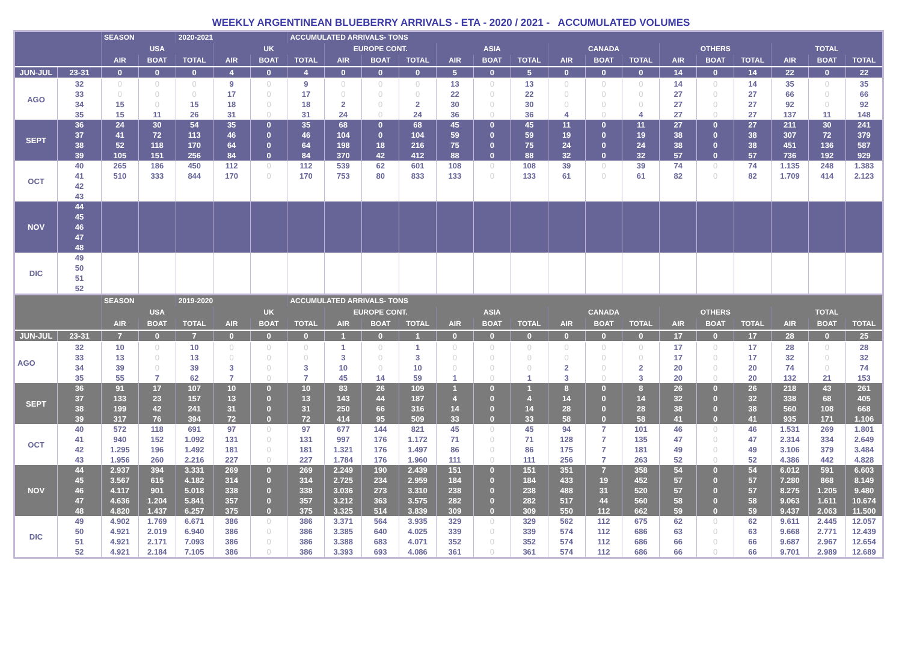WEEKLY ARGENTINEAN BLUEBERRY ARRIVALS - ETA - 2020 / 2021 - ACCUMULATED VOLUMES
| | | SEASON | | 2020-2021 | | | ACCUMULATED ARRIVALS- TONS | | | | | | | | | | | | | | | |
| --- | --- | --- | --- | --- | --- | --- | --- | --- | --- | --- | --- | --- | --- | --- | --- | --- | --- | --- | --- | --- | --- | --- |
| | | USA | | | UK | | | EUROPE CONT. | | | ASIA | | | CANADA | | | OTHERS | | | TOTAL | | |
| | | AIR | BOAT | TOTAL | AIR | BOAT | TOTAL | AIR | BOAT | TOTAL | AIR | BOAT | TOTAL | AIR | BOAT | TOTAL | AIR | BOAT | TOTAL | AIR | BOAT | TOTAL |
| JUN-JUL | 23-31 | 0 | 0 | 0 | 4 | 0 | 4 | 0 | 0 | 0 | 5 | 0 | 5 | 0 | 0 | 0 | 14 | 0 | 14 | 22 | 0 | 22 |
| AGO | 32 | 0 | 0 | 0 | 9 | 0 | 9 | 0 | 0 | 0 | 13 | 0 | 13 | 0 | 0 | 0 | 14 | 0 | 14 | 35 | 0 | 35 |
| | 33 | 0 | 0 | 0 | 17 | 0 | 17 | 0 | 0 | 0 | 22 | 0 | 22 | 0 | 0 | 0 | 27 | 0 | 27 | 66 | 0 | 66 |
| | 34 | 15 | 0 | 15 | 18 | 0 | 18 | 2 | 0 | 2 | 30 | 0 | 30 | 0 | 0 | 0 | 27 | 0 | 27 | 92 | 0 | 92 |
| | 35 | 15 | 11 | 26 | 31 | 0 | 31 | 24 | 0 | 24 | 36 | 0 | 36 | 4 | 0 | 4 | 27 | 0 | 27 | 137 | 11 | 148 |
| SEPT | 36 | 24 | 30 | 54 | 35 | 0 | 35 | 68 | 0 | 68 | 45 | 0 | 45 | 11 | 0 | 11 | 27 | 0 | 27 | 211 | 30 | 241 |
| | 37 | 41 | 72 | 113 | 46 | 0 | 46 | 104 | 0 | 104 | 59 | 0 | 59 | 19 | 0 | 19 | 38 | 0 | 38 | 307 | 72 | 379 |
| | 38 | 52 | 118 | 170 | 64 | 0 | 64 | 198 | 18 | 216 | 75 | 0 | 75 | 24 | 0 | 24 | 38 | 0 | 38 | 451 | 136 | 587 |
| | 39 | 105 | 151 | 256 | 84 | 0 | 84 | 370 | 42 | 412 | 88 | 0 | 88 | 32 | 0 | 32 | 57 | 0 | 57 | 736 | 192 | 929 |
| OCT | 40 | 265 | 186 | 450 | 112 | 0 | 112 | 539 | 62 | 601 | 108 | 0 | 108 | 39 | 0 | 39 | 74 | 0 | 74 | 1.135 | 248 | 1.383 |
| | 41 | 510 | 333 | 844 | 170 | 0 | 170 | 753 | 80 | 833 | 133 | 0 | 133 | 61 | 0 | 61 | 82 | 0 | 82 | 1.709 | 414 | 2.123 |
| | 42 | | | | | | | | | | | | | | | | | | | | | |
| | 43 | | | | | | | | | | | | | | | | | | | | | |
| NOV | 44 | | | | | | | | | | | | | | | | | | | | | |
| | 45 | | | | | | | | | | | | | | | | | | | | | |
| | 46 | | | | | | | | | | | | | | | | | | | | | |
| | 47 | | | | | | | | | | | | | | | | | | | | | |
| | 48 | | | | | | | | | | | | | | | | | | | | | |
| DIC | 49 | | | | | | | | | | | | | | | | | | | | | |
| | 50 | | | | | | | | | | | | | | | | | | | | | |
| | 51 | | | | | | | | | | | | | | | | | | | | | |
| | 52 | | | | | | | | | | | | | | | | | | | | | |
| | | SEASON | | 2019-2020 | | | ACCUMULATED ARRIVALS- TONS | | | | | | | | | | | | | | | |
| --- | --- | --- | --- | --- | --- | --- | --- | --- | --- | --- | --- | --- | --- | --- | --- | --- | --- | --- | --- | --- | --- | --- |
| | | USA | | | UK | | | EUROPE CONT. | | | ASIA | | | CANADA | | | OTHERS | | | TOTAL | | |
| | | AIR | BOAT | TOTAL | AIR | BOAT | TOTAL | AIR | BOAT | TOTAL | AIR | BOAT | TOTAL | AIR | BOAT | TOTAL | AIR | BOAT | TOTAL | AIR | BOAT | TOTAL |
| JUN-JUL | 23-31 | 7 | 0 | 7 | 0 | 0 | 0 | 1 | 0 | 1 | 0 | 0 | 0 | 0 | 0 | 0 | 17 | 0 | 17 | 28 | 0 | 25 |
| AGO | 32 | 10 | 0 | 10 | 0 | 0 | 0 | 1 | 0 | 1 | 0 | 0 | 0 | 0 | 0 | 0 | 17 | 0 | 17 | 28 | 0 | 28 |
| | 33 | 13 | 0 | 13 | 0 | 0 | 0 | 3 | 0 | 3 | 0 | 0 | 0 | 0 | 0 | 0 | 17 | 0 | 17 | 32 | 0 | 32 |
| | 34 | 39 | 0 | 39 | 3 | 0 | 3 | 10 | 0 | 10 | 0 | 0 | 0 | 2 | 0 | 2 | 20 | 0 | 20 | 74 | 0 | 74 |
| | 35 | 55 | 7 | 62 | 7 | 0 | 7 | 45 | 14 | 59 | 1 | 0 | 1 | 3 | 0 | 3 | 20 | 0 | 20 | 132 | 21 | 153 |
| SEPT | 36 | 91 | 17 | 107 | 10 | 0 | 10 | 83 | 26 | 109 | 1 | 0 | 1 | 8 | 0 | 8 | 26 | 0 | 26 | 218 | 43 | 261 |
| | 37 | 133 | 23 | 157 | 13 | 0 | 13 | 143 | 44 | 187 | 4 | 0 | 4 | 14 | 0 | 14 | 32 | 0 | 32 | 338 | 68 | 405 |
| | 38 | 199 | 42 | 241 | 31 | 0 | 31 | 250 | 66 | 316 | 14 | 0 | 14 | 28 | 0 | 28 | 38 | 0 | 38 | 560 | 108 | 668 |
| | 39 | 317 | 76 | 394 | 72 | 0 | 72 | 414 | 95 | 509 | 33 | 0 | 33 | 58 | 0 | 58 | 41 | 0 | 41 | 935 | 171 | 1.106 |
| OCT | 40 | 572 | 118 | 691 | 97 | 0 | 97 | 677 | 144 | 821 | 45 | 0 | 45 | 94 | 7 | 101 | 46 | 0 | 46 | 1.531 | 269 | 1.801 |
| | 41 | 940 | 152 | 1.092 | 131 | 0 | 131 | 997 | 176 | 1.172 | 71 | 0 | 71 | 128 | 7 | 135 | 47 | 0 | 47 | 2.314 | 334 | 2.649 |
| | 42 | 1.295 | 196 | 1.492 | 181 | 0 | 181 | 1.321 | 176 | 1.497 | 86 | 0 | 86 | 175 | 7 | 181 | 49 | 0 | 49 | 3.106 | 379 | 3.484 |
| | 43 | 1.956 | 260 | 2.216 | 227 | 0 | 227 | 1.784 | 176 | 1.960 | 111 | 0 | 111 | 256 | 7 | 263 | 52 | 0 | 52 | 4.386 | 442 | 4.828 |
| NOV | 44 | 2.937 | 394 | 3.331 | 269 | 0 | 269 | 2.249 | 190 | 2.439 | 151 | 0 | 151 | 351 | 7 | 358 | 54 | 0 | 54 | 6.012 | 591 | 6.603 |
| | 45 | 3.567 | 615 | 4.182 | 314 | 0 | 314 | 2.725 | 234 | 2.959 | 184 | 0 | 184 | 433 | 19 | 452 | 57 | 0 | 57 | 7.280 | 868 | 8.149 |
| | 46 | 4.117 | 901 | 5.018 | 338 | 0 | 338 | 3.036 | 273 | 3.310 | 238 | 0 | 238 | 488 | 31 | 520 | 57 | 0 | 57 | 8.275 | 1.205 | 9.480 |
| | 47 | 4.636 | 1.204 | 5.841 | 357 | 0 | 357 | 3.212 | 363 | 3.575 | 282 | 0 | 282 | 517 | 44 | 560 | 58 | 0 | 58 | 9.063 | 1.611 | 10.674 |
| | 48 | 4.820 | 1.437 | 6.257 | 375 | 0 | 375 | 3.325 | 514 | 3.839 | 309 | 0 | 309 | 550 | 112 | 662 | 59 | 0 | 59 | 9.437 | 2.063 | 11.500 |
| DIC | 49 | 4.902 | 1.769 | 6.671 | 386 | 0 | 386 | 3.371 | 564 | 3.935 | 329 | 0 | 329 | 562 | 112 | 675 | 62 | 0 | 62 | 9.611 | 2.445 | 12.057 |
| | 50 | 4.921 | 2.019 | 6.940 | 386 | 0 | 386 | 3.385 | 640 | 4.025 | 339 | 0 | 339 | 574 | 112 | 686 | 63 | 0 | 63 | 9.668 | 2.771 | 12.439 |
| | 51 | 4.921 | 2.171 | 7.093 | 386 | 0 | 386 | 3.388 | 683 | 4.071 | 352 | 0 | 352 | 574 | 112 | 686 | 66 | 0 | 66 | 9.687 | 2.967 | 12.654 |
| | 52 | 4.921 | 2.184 | 7.105 | 386 | 0 | 386 | 3.393 | 693 | 4.086 | 361 | 0 | 361 | 574 | 112 | 686 | 66 | 0 | 66 | 9.701 | 2.989 | 12.689 |